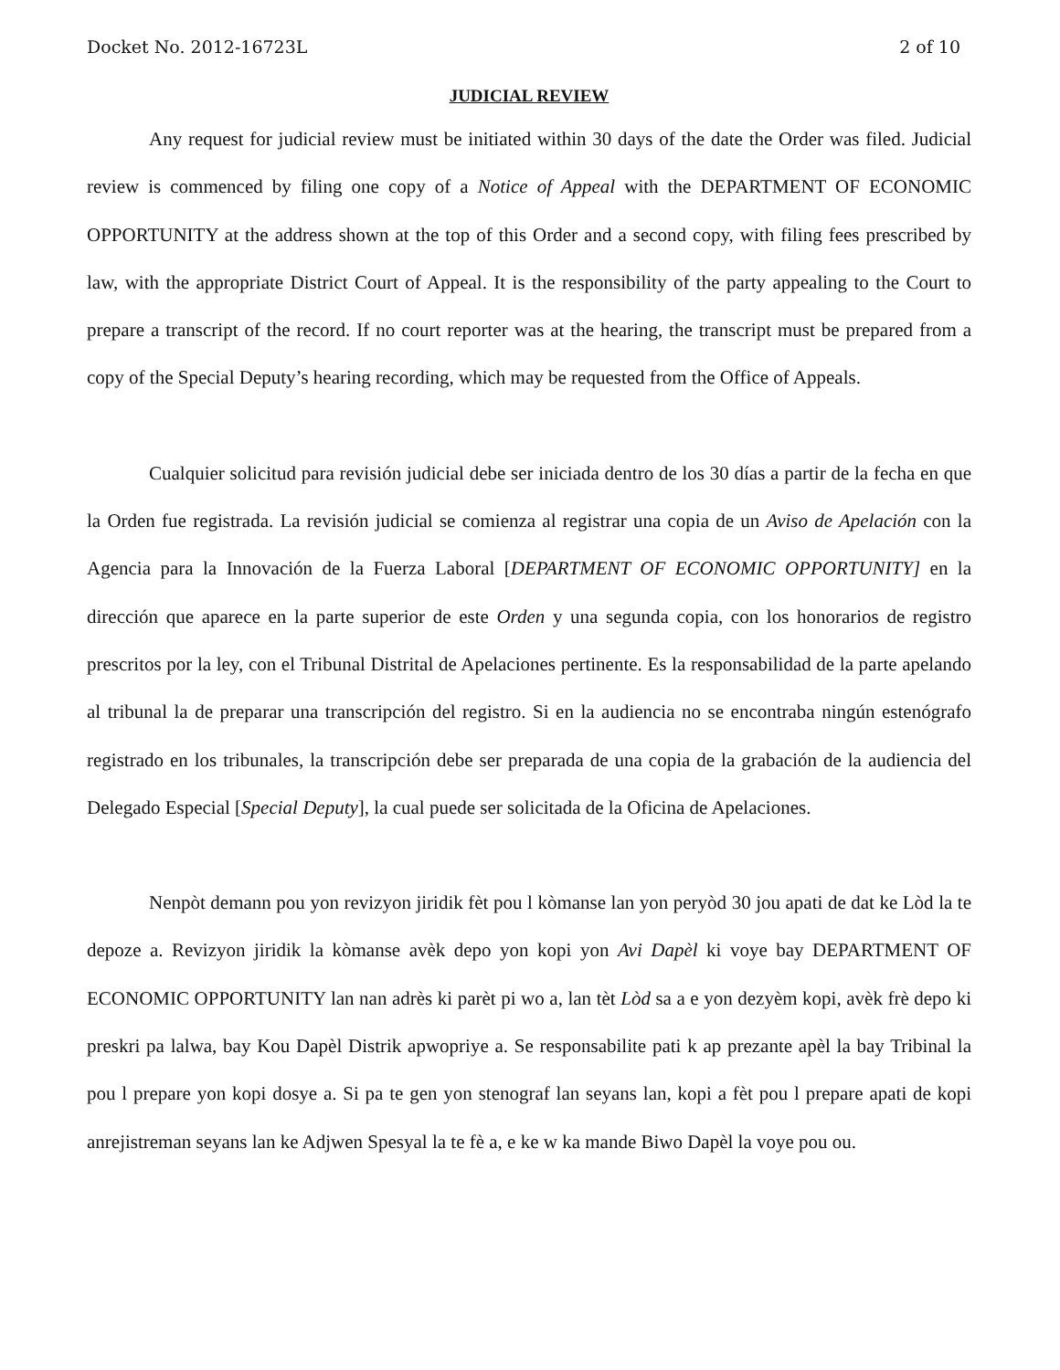Docket No. 2012-16723L 2 of 10
JUDICIAL REVIEW
Any request for judicial review must be initiated within 30 days of the date the Order was filed. Judicial review is commenced by filing one copy of a Notice of Appeal with the DEPARTMENT OF ECONOMIC OPPORTUNITY at the address shown at the top of this Order and a second copy, with filing fees prescribed by law, with the appropriate District Court of Appeal. It is the responsibility of the party appealing to the Court to prepare a transcript of the record. If no court reporter was at the hearing, the transcript must be prepared from a copy of the Special Deputy’s hearing recording, which may be requested from the Office of Appeals.
Cualquier solicitud para revisión judicial debe ser iniciada dentro de los 30 días a partir de la fecha en que la Orden fue registrada. La revisión judicial se comienza al registrar una copia de un Aviso de Apelación con la Agencia para la Innovación de la Fuerza Laboral [DEPARTMENT OF ECONOMIC OPPORTUNITY] en la dirección que aparece en la parte superior de este Orden y una segunda copia, con los honorarios de registro prescritos por la ley, con el Tribunal Distrital de Apelaciones pertinente. Es la responsabilidad de la parte apelando al tribunal la de preparar una transcripción del registro. Si en la audiencia no se encontraba ningún estenógrafo registrado en los tribunales, la transcripción debe ser preparada de una copia de la grabación de la audiencia del Delegado Especial [Special Deputy], la cual puede ser solicitada de la Oficina de Apelaciones.
Nenpòt demann pou yon revizyon jiridik fèt pou l kòmanse lan yon peryòd 30 jou apati de dat ke Lòd la te depoze a. Revizyon jiridik la kòmanse avèk depo yon kopi yon Avi Dapèl ki voye bay DEPARTMENT OF ECONOMIC OPPORTUNITY lan nan adrès ki parèt pi wo a, lan tèt Lòd sa a e yon dezyèm kopi, avèk frè depo ki preskri pa lalwa, bay Kou Dapèl Distrik apwopriye a. Se responsabilite pati k ap prezante apèl la bay Tribinal la pou l prepare yon kopi dosye a. Si pa te gen yon stenograf lan seyans lan, kopi a fèt pou l prepare apati de kopi anrejistreman seyans lan ke Adjwen Spesyal la te fè a, e ke w ka mande Biwo Dapèl la voye pou ou.